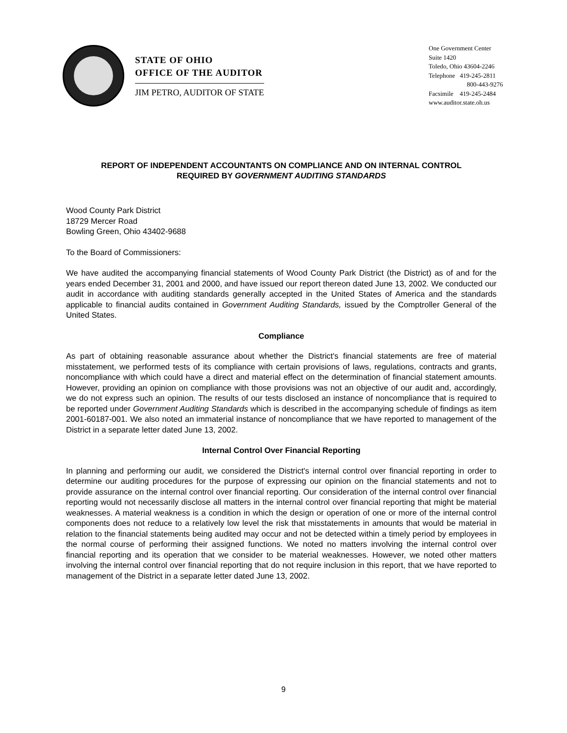STATE OF OHIO
OFFICE OF THE AUDITOR
JIM PETRO, AUDITOR OF STATE
One Government Center
Suite 1420
Toledo, Ohio 43604-2246
Telephone 419-245-2811
800-443-9276
Facsimile 419-245-2484
www.auditor.state.oh.us
REPORT OF INDEPENDENT ACCOUNTANTS ON COMPLIANCE AND ON INTERNAL CONTROL
REQUIRED BY GOVERNMENT AUDITING STANDARDS
Wood County Park District
18729 Mercer Road
Bowling Green, Ohio 43402-9688
To the Board of Commissioners:
We have audited the accompanying financial statements of Wood County Park District (the District) as of and for the years ended December 31, 2001 and 2000, and have issued our report thereon dated June 13, 2002. We conducted our audit in accordance with auditing standards generally accepted in the United States of America and the standards applicable to financial audits contained in Government Auditing Standards, issued by the Comptroller General of the United States.
Compliance
As part of obtaining reasonable assurance about whether the District's financial statements are free of material misstatement, we performed tests of its compliance with certain provisions of laws, regulations, contracts and grants, noncompliance with which could have a direct and material effect on the determination of financial statement amounts. However, providing an opinion on compliance with those provisions was not an objective of our audit and, accordingly, we do not express such an opinion. The results of our tests disclosed an instance of noncompliance that is required to be reported under Government Auditing Standards which is described in the accompanying schedule of findings as item 2001-60187-001. We also noted an immaterial instance of noncompliance that we have reported to management of the District in a separate letter dated June 13, 2002.
Internal Control Over Financial Reporting
In planning and performing our audit, we considered the District's internal control over financial reporting in order to determine our auditing procedures for the purpose of expressing our opinion on the financial statements and not to provide assurance on the internal control over financial reporting. Our consideration of the internal control over financial reporting would not necessarily disclose all matters in the internal control over financial reporting that might be material weaknesses. A material weakness is a condition in which the design or operation of one or more of the internal control components does not reduce to a relatively low level the risk that misstatements in amounts that would be material in relation to the financial statements being audited may occur and not be detected within a timely period by employees in the normal course of performing their assigned functions. We noted no matters involving the internal control over financial reporting and its operation that we consider to be material weaknesses. However, we noted other matters involving the internal control over financial reporting that do not require inclusion in this report, that we have reported to management of the District in a separate letter dated June 13, 2002.
9